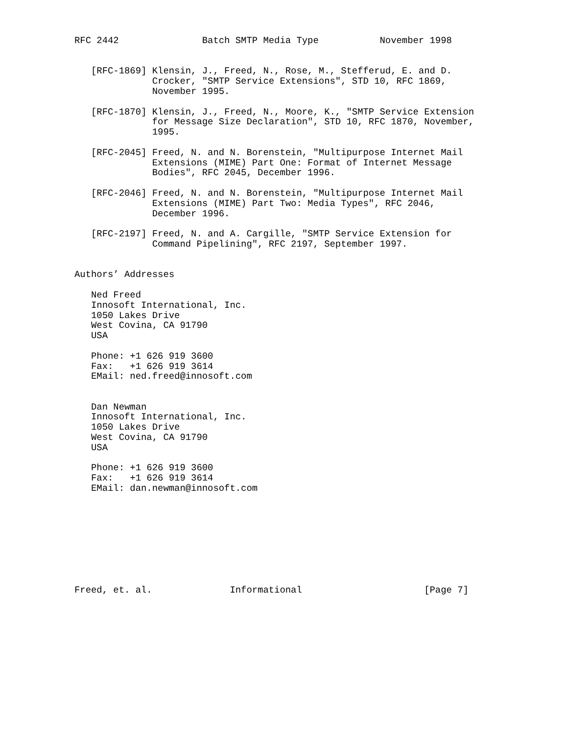RFC 2442               Batch SMTP Media Type           November 1998


   [RFC-1869] Klensin, J., Freed, N., Rose, M., Stefferud, E. and D.
              Crocker, "SMTP Service Extensions", STD 10, RFC 1869,
              November 1995.

   [RFC-1870] Klensin, J., Freed, N., Moore, K., "SMTP Service Extension
              for Message Size Declaration", STD 10, RFC 1870, November,
              1995.

   [RFC-2045] Freed, N. and N. Borenstein, "Multipurpose Internet Mail
              Extensions (MIME) Part One: Format of Internet Message
              Bodies", RFC 2045, December 1996.

   [RFC-2046] Freed, N. and N. Borenstein, "Multipurpose Internet Mail
              Extensions (MIME) Part Two: Media Types", RFC 2046,
              December 1996.

   [RFC-2197] Freed, N. and A. Cargille, "SMTP Service Extension for
              Command Pipelining", RFC 2197, September 1997.


Authors’ Addresses

   Ned Freed
   Innosoft International, Inc.
   1050 Lakes Drive
   West Covina, CA 91790
   USA

   Phone: +1 626 919 3600
   Fax:   +1 626 919 3614
   EMail: ned.freed@innosoft.com


   Dan Newman
   Innosoft International, Inc.
   1050 Lakes Drive
   West Covina, CA 91790
   USA

   Phone: +1 626 919 3600
   Fax:   +1 626 919 3614
   EMail: dan.newman@innosoft.com









Freed, et. al.              Informational                      [Page 7]